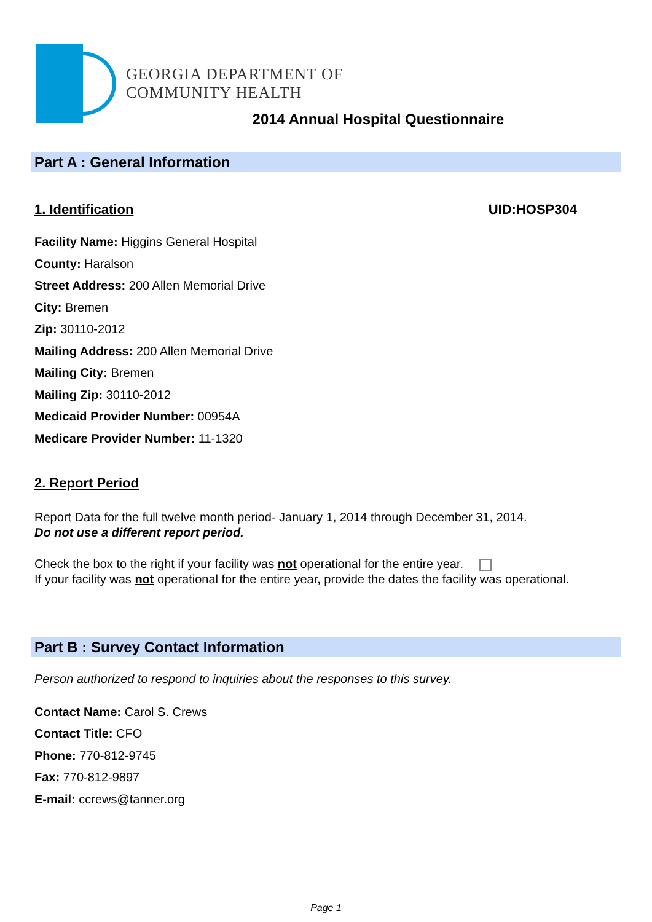GEORGIA DEPARTMENT OF
COMMUNITY HEALTH
2014 Annual Hospital Questionnaire
Part A : General Information
1. Identification UID:HOSP304
Facility Name: Higgins General Hospital
County: Haralson
Street Address: 200 Allen Memorial Drive
City: Bremen
Zip: 30110-2012
Mailing Address: 200 Allen Memorial Drive
Mailing City: Bremen
Mailing Zip: 30110-2012
Medicaid Provider Number: 00954A
Medicare Provider Number: 11-1320
2. Report Period
Report Data for the full twelve month period- January 1, 2014 through December 31, 2014.
Do not use a different report period.
Check the box to the right if your facility was not operational for the entire year.
If your facility was not operational for the entire year, provide the dates the facility was operational.
Part B : Survey Contact Information
Person authorized to respond to inquiries about the responses to this survey.
Contact Name: Carol S. Crews
Contact Title: CFO
Phone: 770-812-9745
Fax: 770-812-9897
E-mail: ccrews@tanner.org
Page 1